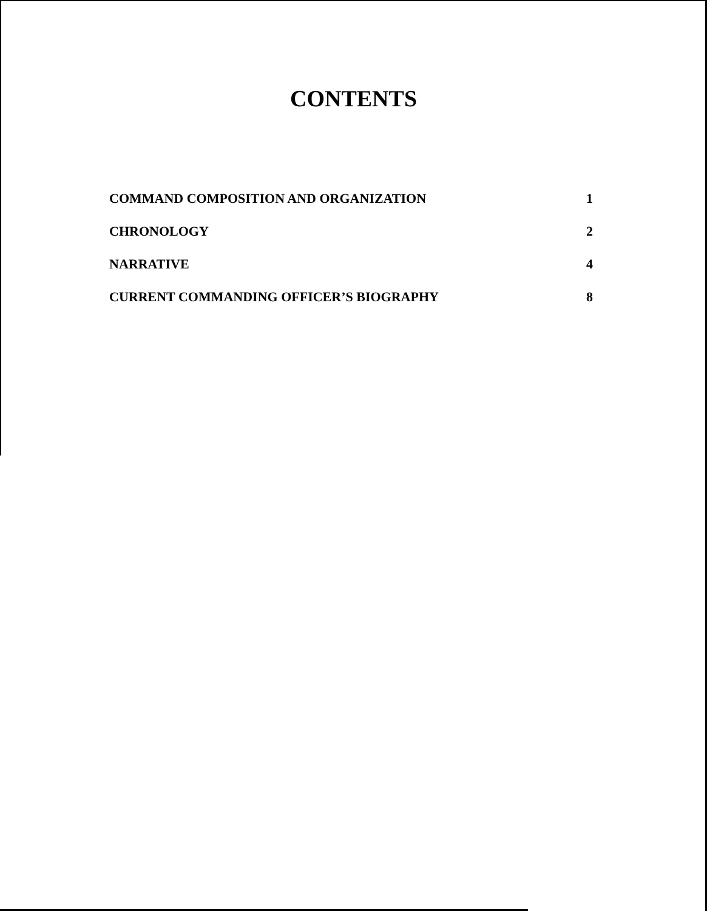CONTENTS
COMMAND COMPOSITION AND ORGANIZATION 1
CHRONOLOGY 2
NARRATIVE 4
CURRENT COMMANDING OFFICER’S BIOGRAPHY 8